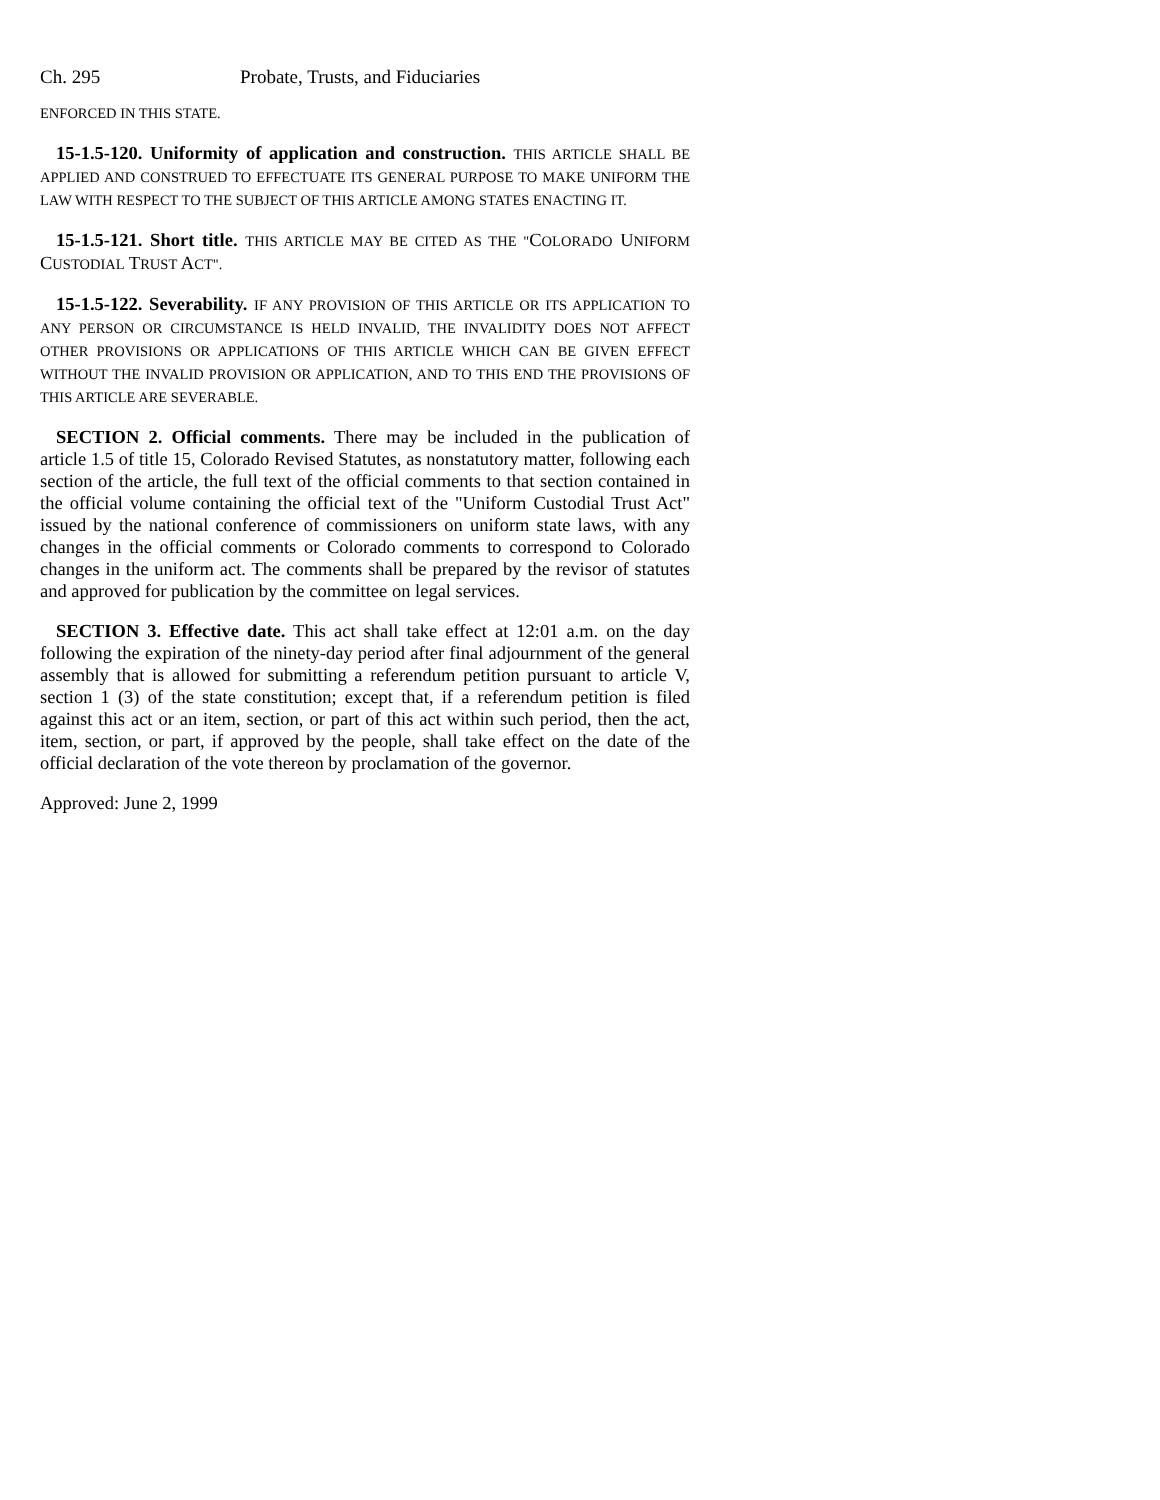Ch. 295 Probate, Trusts, and Fiduciaries
ENFORCED IN THIS STATE.
15-1.5-120. Uniformity of application and construction. THIS ARTICLE SHALL BE APPLIED AND CONSTRUED TO EFFECTUATE ITS GENERAL PURPOSE TO MAKE UNIFORM THE LAW WITH RESPECT TO THE SUBJECT OF THIS ARTICLE AMONG STATES ENACTING IT.
15-1.5-121. Short title. THIS ARTICLE MAY BE CITED AS THE "COLORADO UNIFORM CUSTODIAL TRUST ACT".
15-1.5-122. Severability. IF ANY PROVISION OF THIS ARTICLE OR ITS APPLICATION TO ANY PERSON OR CIRCUMSTANCE IS HELD INVALID, THE INVALIDITY DOES NOT AFFECT OTHER PROVISIONS OR APPLICATIONS OF THIS ARTICLE WHICH CAN BE GIVEN EFFECT WITHOUT THE INVALID PROVISION OR APPLICATION, AND TO THIS END THE PROVISIONS OF THIS ARTICLE ARE SEVERABLE.
SECTION 2. Official comments. There may be included in the publication of article 1.5 of title 15, Colorado Revised Statutes, as nonstatutory matter, following each section of the article, the full text of the official comments to that section contained in the official volume containing the official text of the "Uniform Custodial Trust Act" issued by the national conference of commissioners on uniform state laws, with any changes in the official comments or Colorado comments to correspond to Colorado changes in the uniform act. The comments shall be prepared by the revisor of statutes and approved for publication by the committee on legal services.
SECTION 3. Effective date. This act shall take effect at 12:01 a.m. on the day following the expiration of the ninety-day period after final adjournment of the general assembly that is allowed for submitting a referendum petition pursuant to article V, section 1 (3) of the state constitution; except that, if a referendum petition is filed against this act or an item, section, or part of this act within such period, then the act, item, section, or part, if approved by the people, shall take effect on the date of the official declaration of the vote thereon by proclamation of the governor.
Approved: June 2, 1999